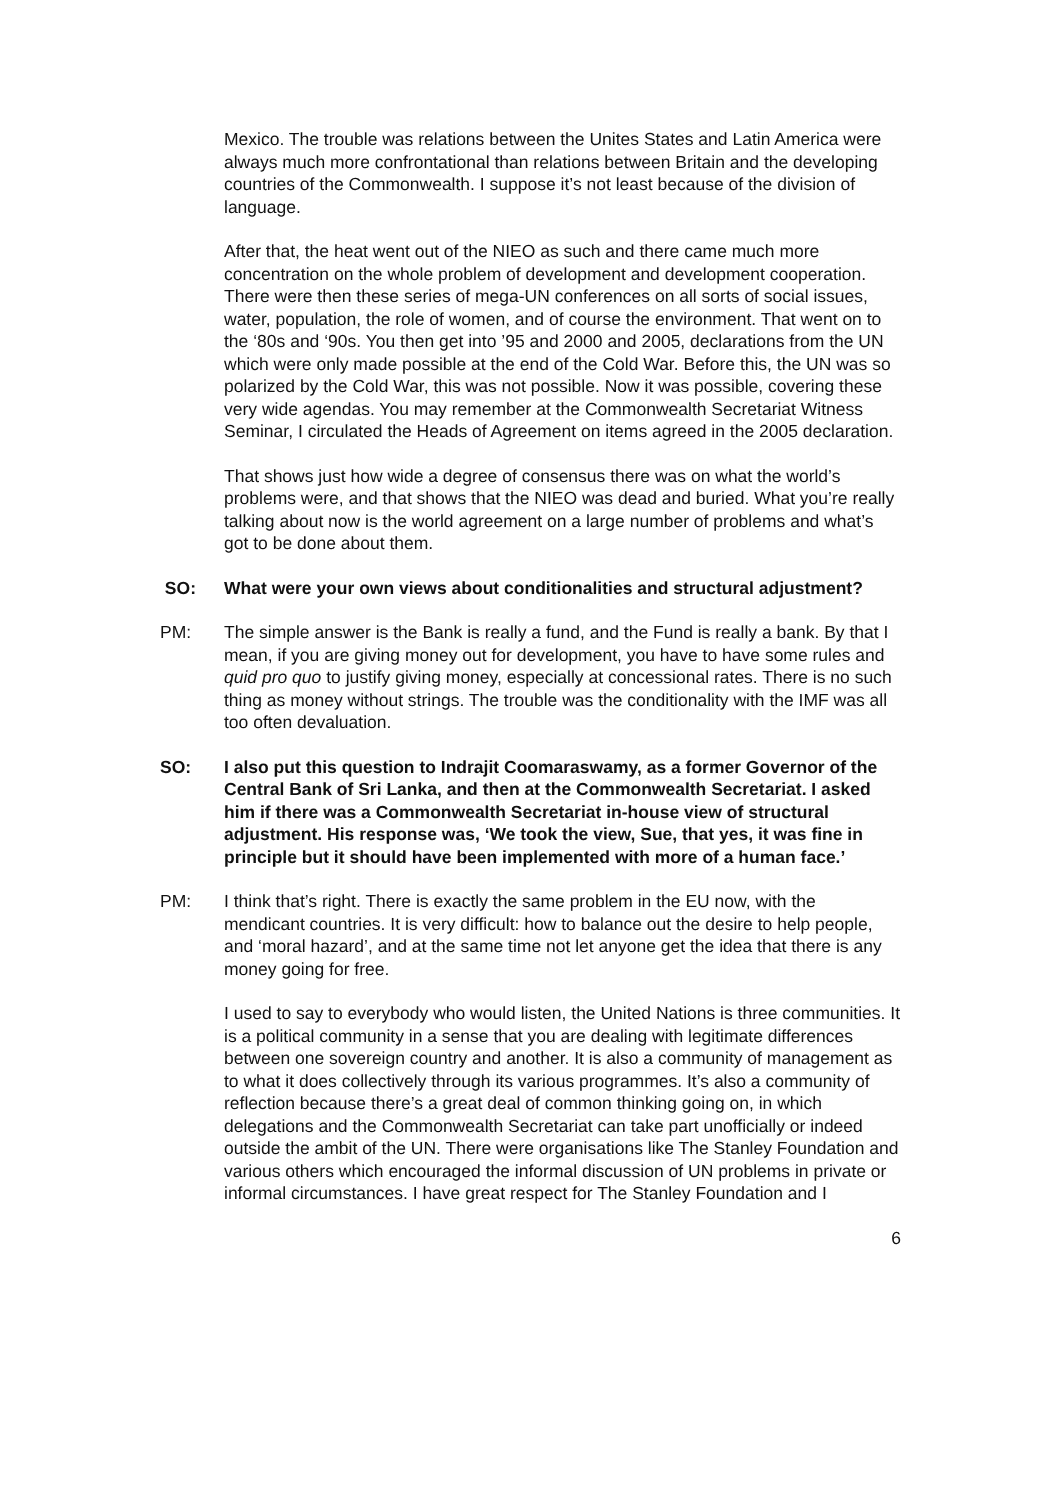Mexico. The trouble was relations between the Unites States and Latin America were always much more confrontational than relations between Britain and the developing countries of the Commonwealth. I suppose it’s not least because of the division of language.
After that, the heat went out of the NIEO as such and there came much more concentration on the whole problem of development and development cooperation. There were then these series of mega-UN conferences on all sorts of social issues, water, population, the role of women, and of course the environment. That went on to the ‘80s and ‘90s. You then get into ’95 and 2000 and 2005, declarations from the UN which were only made possible at the end of the Cold War. Before this, the UN was so polarized by the Cold War, this was not possible. Now it was possible, covering these very wide agendas. You may remember at the Commonwealth Secretariat Witness Seminar, I circulated the Heads of Agreement on items agreed in the 2005 declaration.
That shows just how wide a degree of consensus there was on what the world’s problems were, and that shows that the NIEO was dead and buried. What you’re really talking about now is the world agreement on a large number of problems and what’s got to be done about them.
SO: What were your own views about conditionalities and structural adjustment?
PM: The simple answer is the Bank is really a fund, and the Fund is really a bank. By that I mean, if you are giving money out for development, you have to have some rules and quid pro quo to justify giving money, especially at concessional rates. There is no such thing as money without strings. The trouble was the conditionality with the IMF was all too often devaluation.
SO: I also put this question to Indrajit Coomaraswamy, as a former Governor of the Central Bank of Sri Lanka, and then at the Commonwealth Secretariat. I asked him if there was a Commonwealth Secretariat in-house view of structural adjustment. His response was, ‘We took the view, Sue, that yes, it was fine in principle but it should have been implemented with more of a human face.’
PM: I think that’s right. There is exactly the same problem in the EU now, with the mendicant countries. It is very difficult: how to balance out the desire to help people, and ‘moral hazard’, and at the same time not let anyone get the idea that there is any money going for free.
I used to say to everybody who would listen, the United Nations is three communities. It is a political community in a sense that you are dealing with legitimate differences between one sovereign country and another. It is also a community of management as to what it does collectively through its various programmes. It’s also a community of reflection because there’s a great deal of common thinking going on, in which delegations and the Commonwealth Secretariat can take part unofficially or indeed outside the ambit of the UN. There were organisations like The Stanley Foundation and various others which encouraged the informal discussion of UN problems in private or informal circumstances. I have great respect for The Stanley Foundation and I
6